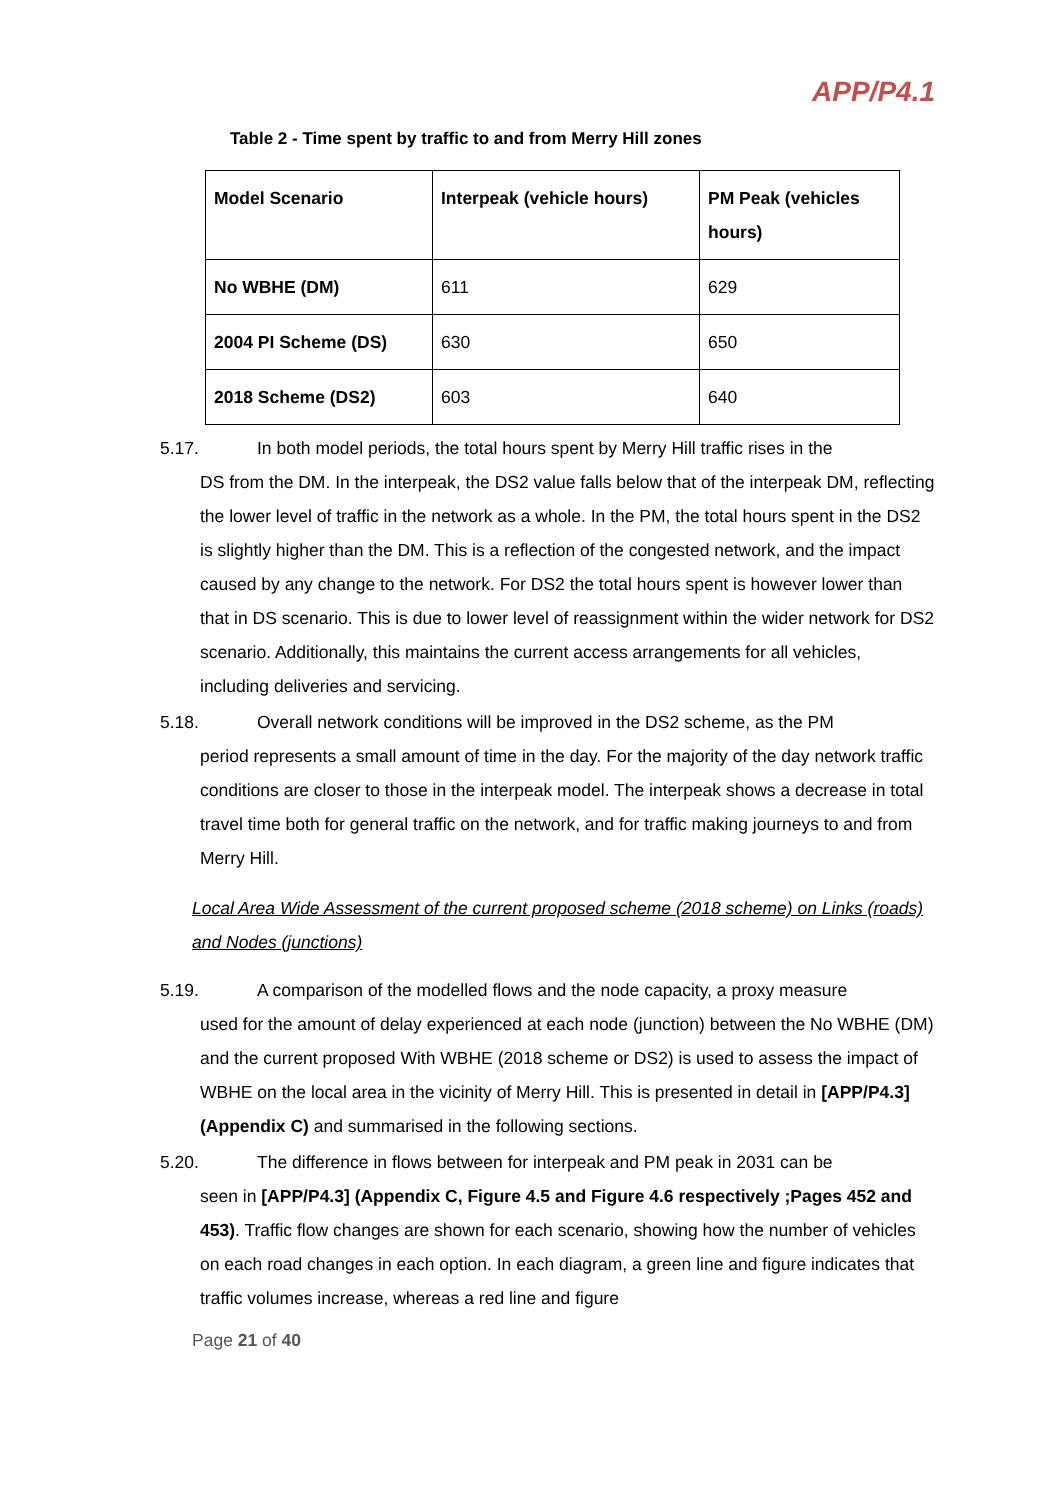APP/P4.1
Table 2 - Time spent by traffic to and from Merry Hill zones
| Model Scenario | Interpeak (vehicle hours) | PM Peak (vehicles hours) |
| --- | --- | --- |
| No WBHE (DM) | 611 | 629 |
| 2004 PI Scheme (DS) | 630 | 650 |
| 2018 Scheme (DS2) | 603 | 640 |
5.17. In both model periods, the total hours spent by Merry Hill traffic rises in the
DS from the DM. In the interpeak, the DS2 value falls below that of the interpeak DM, reflecting the lower level of traffic in the network as a whole. In the PM, the total hours spent in the DS2 is slightly higher than the DM. This is a reflection of the congested network, and the impact caused by any change to the network. For DS2 the total hours spent is however lower than that in DS scenario. This is due to lower level of reassignment within the wider network for DS2 scenario. Additionally, this maintains the current access arrangements for all vehicles, including deliveries and servicing.
5.18. Overall network conditions will be improved in the DS2 scheme, as the PM
period represents a small amount of time in the day. For the majority of the day network traffic conditions are closer to those in the interpeak model. The interpeak shows a decrease in total travel time both for general traffic on the network, and for traffic making journeys to and from Merry Hill.
Local Area Wide Assessment of the current proposed scheme (2018 scheme) on Links (roads) and Nodes (junctions)
5.19. A comparison of the modelled flows and the node capacity, a proxy measure
used for the amount of delay experienced at each node (junction) between the No WBHE (DM) and the current proposed With WBHE (2018 scheme or DS2) is used to assess the impact of WBHE on the local area in the vicinity of Merry Hill. This is presented in detail in [APP/P4.3] (Appendix C) and summarised in the following sections.
5.20. The difference in flows between for interpeak and PM peak in 2031 can be
seen in [APP/P4.3] (Appendix C, Figure 4.5 and Figure 4.6 respectively ;Pages 452 and 453). Traffic flow changes are shown for each scenario, showing how the number of vehicles on each road changes in each option. In each diagram, a green line and figure indicates that traffic volumes increase, whereas a red line and figure
Page 21 of 40